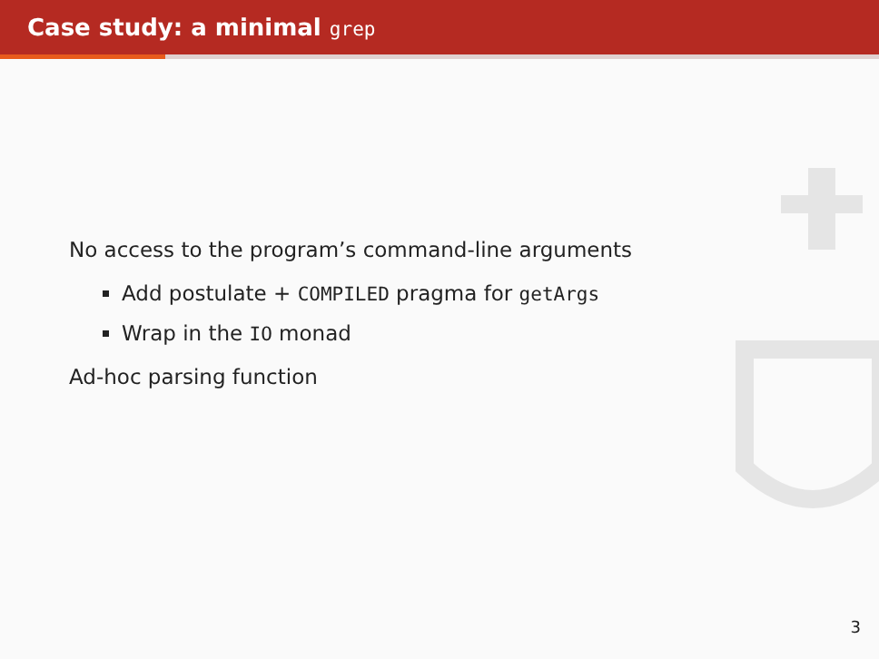Case study: a minimal grep
No access to the program’s command-line arguments
Add postulate + COMPILED pragma for getArgs
Wrap in the IO monad
Ad-hoc parsing function
3